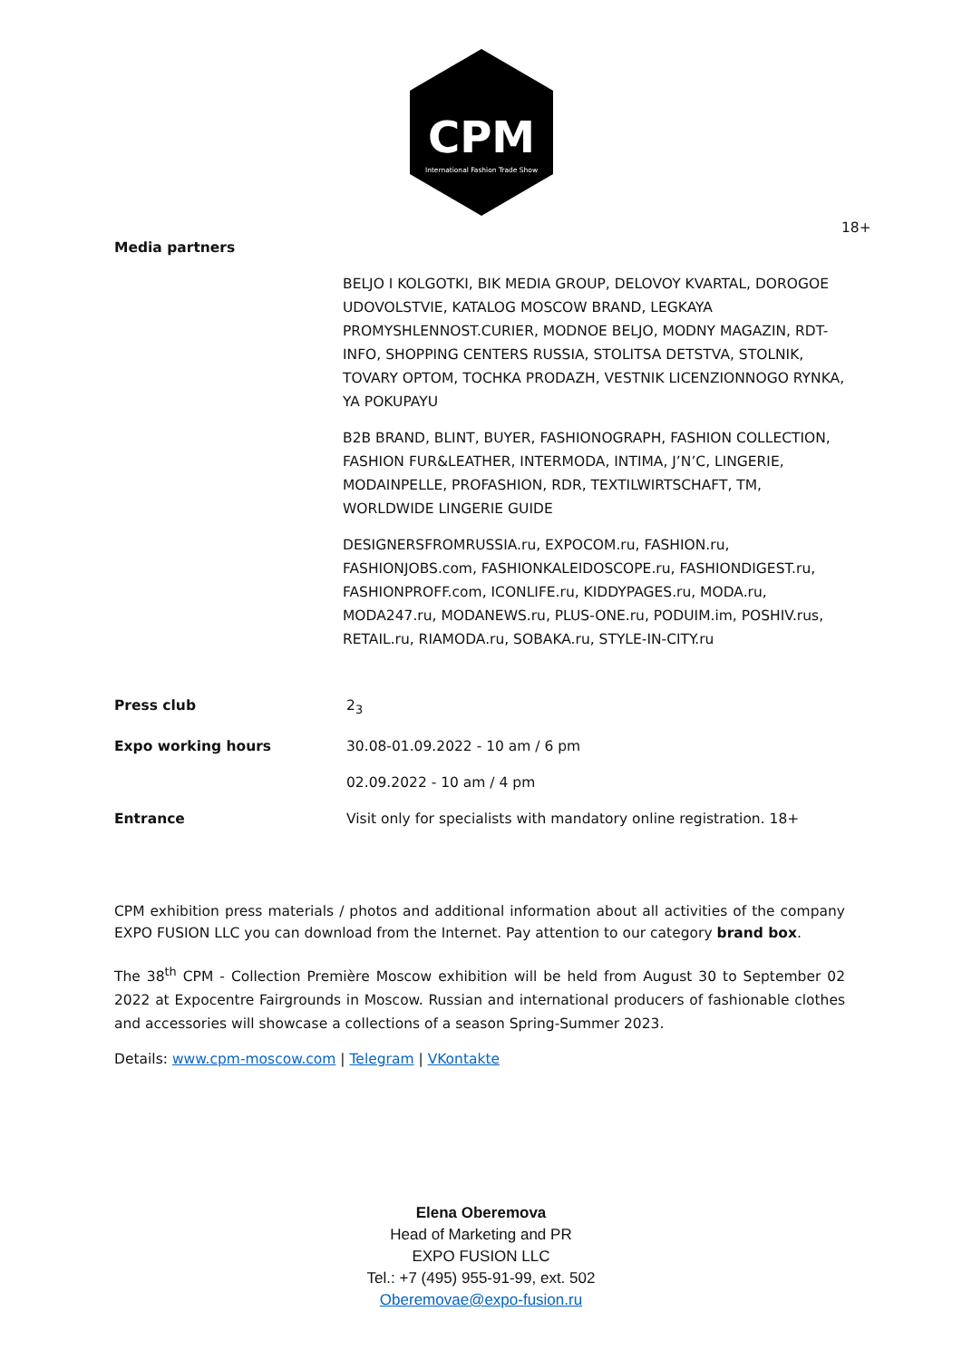CPM
International Fashion Trade Show
18+
Media partners
BELJO I KOLGOTKI, BIK MEDIA GROUP, DELOVOY KVARTAL, DOROGOE UDOVOLSTVIE, KATALOG MOSCOW BRAND, LEGKAYA PROMYSHLENNOST.CURIER, MODNOE BELJO, MODNY MAGAZIN, RDT-INFO, SHOPPING CENTERS RUSSIA, STOLITSA DETSTVA, STOLNIK, TOVARY OPTOM, TOCHKA PRODAZH, VESTNIK LICENZIONNOGO RYNKA, YA POKUPAYU
B2B BRAND, BLINT, BUYER, FASHIONOGRAPH, FASHION COLLECTION, FASHION FUR&LEATHER, INTERMODA, INTIMA, J’N’C, LINGERIE, MODAINPELLE, PROFASHION, RDR, TEXTILWIRTSCHAFT, TM, WORLDWIDE LINGERIE GUIDE
DESIGNERSFROMRUSSIA.ru, EXPOCOM.ru, FASHION.ru, FASHIONJOBS.com, FASHIONKALEIDOSCOPE.ru, FASHIONDIGEST.ru, FASHIONPROFF.com, ICONLIFE.ru, KIDDYPAGES.ru, MODA.ru, MODA247.ru, MODANEWS.ru, PLUS-ONE.ru, PODUIM.im, POSHIV.rus, RETAIL.ru, RIAMODA.ru, SOBAKA.ru, STYLE-IN-CITY.ru
Press club 2<sub>3</sub>
Expo working hours 30.08-01.09.2022 - 10 am / 6 pm
02.09.2022 - 10 am / 4 pm
Entrance Visit only for specialists with mandatory online registration. 18+
CPM exhibition press materials / photos and additional information about all activities of the company EXPO FUSION LLC you can download from the Internet. Pay attention to our category brand box.
The 38<sup>th</sup> CPM - Collection Première Moscow exhibition will be held from August 30 to September 02 2022 at Expocentre Fairgrounds in Moscow. Russian and international producers of fashionable clothes and accessories will showcase a collections of a season Spring-Summer 2023.
Details: www.cpm-moscow.com | Telegram | VKontakte
Elena Oberemova
Head of Marketing and PR
EXPO FUSION LLC
Tel.: +7 (495) 955-91-99, ext. 502
Oberemovae@expo-fusion.ru